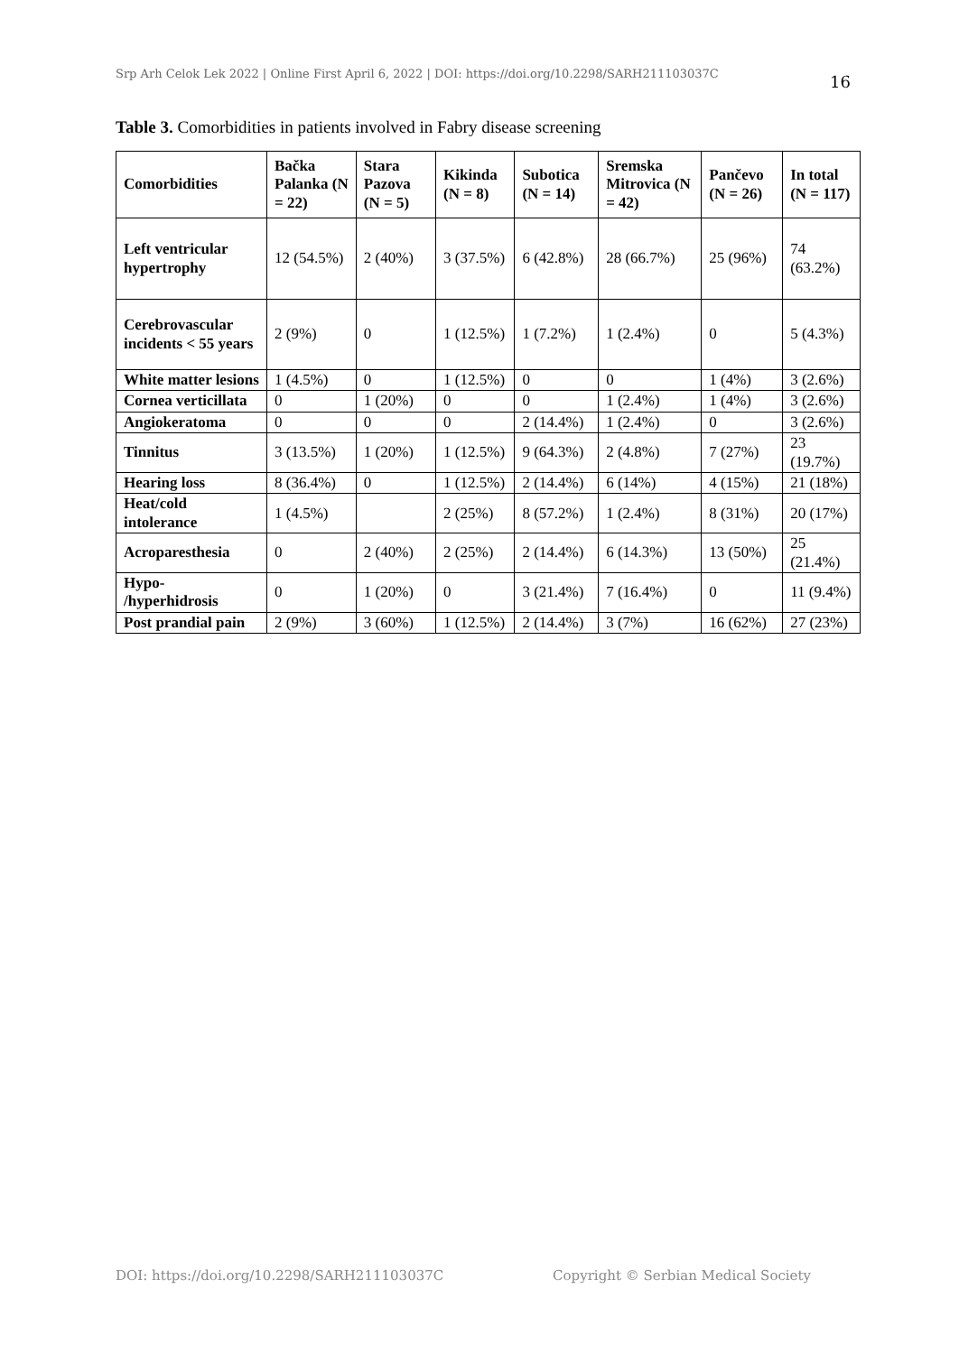Srp Arh Celok Lek 2022 | Online First April 6, 2022 | DOI: https://doi.org/10.2298/SARH211103037C 16
Table 3. Comorbidities in patients involved in Fabry disease screening
| Comorbidities | Bačka Palanka (N = 22) | Stara Pazova (N = 5) | Kikinda (N = 8) | Subotica (N = 14) | Sremska Mitrovica (N = 42) | Pančevo (N = 26) | In total (N = 117) |
| --- | --- | --- | --- | --- | --- | --- | --- |
| Left ventricular hypertrophy | 12 (54.5%) | 2 (40%) | 3 (37.5%) | 6 (42.8%) | 28 (66.7%) | 25 (96%) | 74 (63.2%) |
| Cerebrovascular incidents < 55 years | 2 (9%) | 0 | 1 (12.5%) | 1 (7.2%) | 1 (2.4%) | 0 | 5 (4.3%) |
| White matter lesions | 1 (4.5%) | 0 | 1 (12.5%) | 0 | 0 | 1 (4%) | 3 (2.6%) |
| Cornea verticillata | 0 | 1 (20%) | 0 | 0 | 1 (2.4%) | 1 (4%) | 3 (2.6%) |
| Angiokeratoma | 0 | 0 | 0 | 2 (14.4%) | 1 (2.4%) | 0 | 3 (2.6%) |
| Tinnitus | 3 (13.5%) | 1 (20%) | 1 (12.5%) | 9 (64.3%) | 2 (4.8%) | 7 (27%) | 23 (19.7%) |
| Hearing loss | 8 (36.4%) | 0 | 1 (12.5%) | 2 (14.4%) | 6 (14%) | 4 (15%) | 21 (18%) |
| Heat/cold intolerance | 1 (4.5%) | | 2 (25%) | 8 (57.2%) | 1 (2.4%) | 8 (31%) | 20 (17%) |
| Acroparesthesia | 0 | 2 (40%) | 2 (25%) | 2 (14.4%) | 6 (14.3%) | 13 (50%) | 25 (21.4%) |
| Hypo- /hyperhidrosis | 0 | 1 (20%) | 0 | 3 (21.4%) | 7 (16.4%) | 0 | 11 (9.4%) |
| Post prandial pain | 2 (9%) | 3 (60%) | 1 (12.5%) | 2 (14.4%) | 3 (7%) | 16 (62%) | 27 (23%) |
DOI: https://doi.org/10.2298/SARH211103037C Copyright © Serbian Medical Society